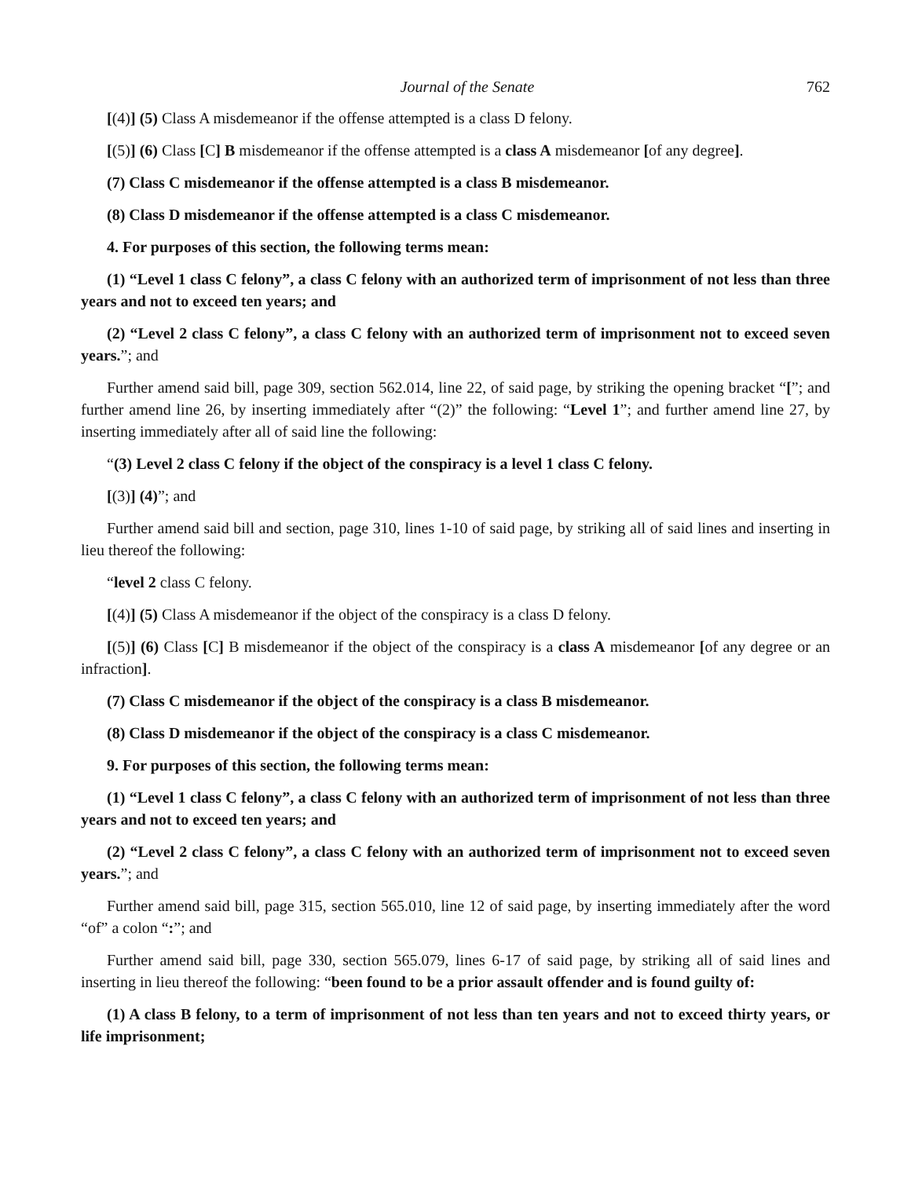Journal of the Senate 762
[(4)] (5) Class A misdemeanor if the offense attempted is a class D felony.
[(5)] (6) Class [C] B misdemeanor if the offense attempted is a class A misdemeanor [of any degree].
(7) Class C misdemeanor if the offense attempted is a class B misdemeanor.
(8) Class D misdemeanor if the offense attempted is a class C misdemeanor.
4. For purposes of this section, the following terms mean:
(1) “Level 1 class C felony”, a class C felony with an authorized term of imprisonment of not less than three years and not to exceed ten years; and
(2) “Level 2 class C felony”, a class C felony with an authorized term of imprisonment not to exceed seven years.”; and
Further amend said bill, page 309, section 562.014, line 22, of said page, by striking the opening bracket “[”; and further amend line 26, by inserting immediately after “(2)” the following: “Level 1”; and further amend line 27, by inserting immediately after all of said line the following:
“(3) Level 2 class C felony if the object of the conspiracy is a level 1 class C felony.
[(3)] (4)”; and
Further amend said bill and section, page 310, lines 1-10 of said page, by striking all of said lines and inserting in lieu thereof the following:
“level 2 class C felony.
[(4)] (5) Class A misdemeanor if the object of the conspiracy is a class D felony.
[(5)] (6) Class [C] B misdemeanor if the object of the conspiracy is a class A misdemeanor [of any degree or an infraction].
(7) Class C misdemeanor if the object of the conspiracy is a class B misdemeanor.
(8) Class D misdemeanor if the object of the conspiracy is a class C misdemeanor.
9. For purposes of this section, the following terms mean:
(1) “Level 1 class C felony”, a class C felony with an authorized term of imprisonment of not less than three years and not to exceed ten years; and
(2) “Level 2 class C felony”, a class C felony with an authorized term of imprisonment not to exceed seven years.”; and
Further amend said bill, page 315, section 565.010, line 12 of said page, by inserting immediately after the word “of” a colon “:”; and
Further amend said bill, page 330, section 565.079, lines 6-17 of said page, by striking all of said lines and inserting in lieu thereof the following: “been found to be a prior assault offender and is found guilty of:
(1) A class B felony, to a term of imprisonment of not less than ten years and not to exceed thirty years, or life imprisonment;